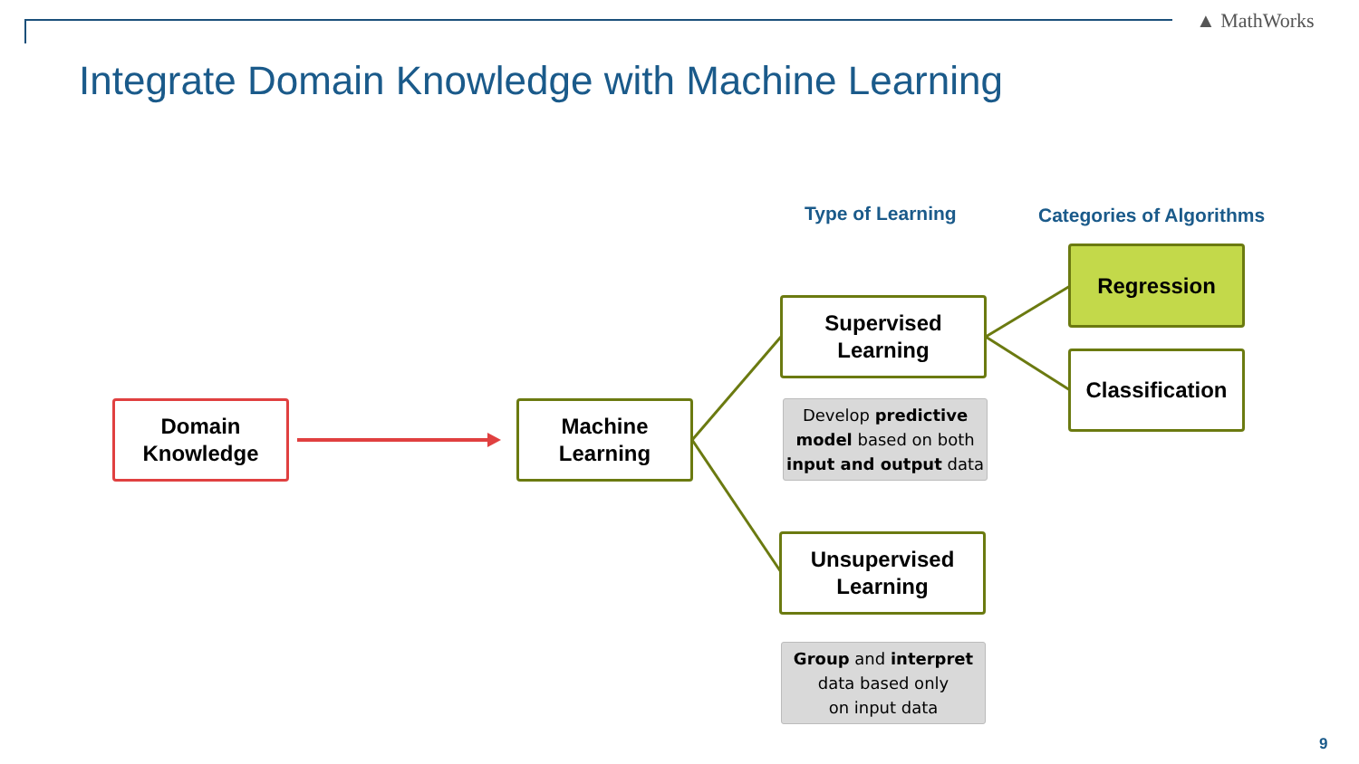▲ MathWorks
Integrate Domain Knowledge with Machine Learning
Type of Learning Categories of Algorithms
Domain
Knowledge
Machine
Learning
Supervised
Learning
Develop predictive model based on both input and output data
Unsupervised
Learning
Group and interpret
data based only
on input data
Regression
Classification
9